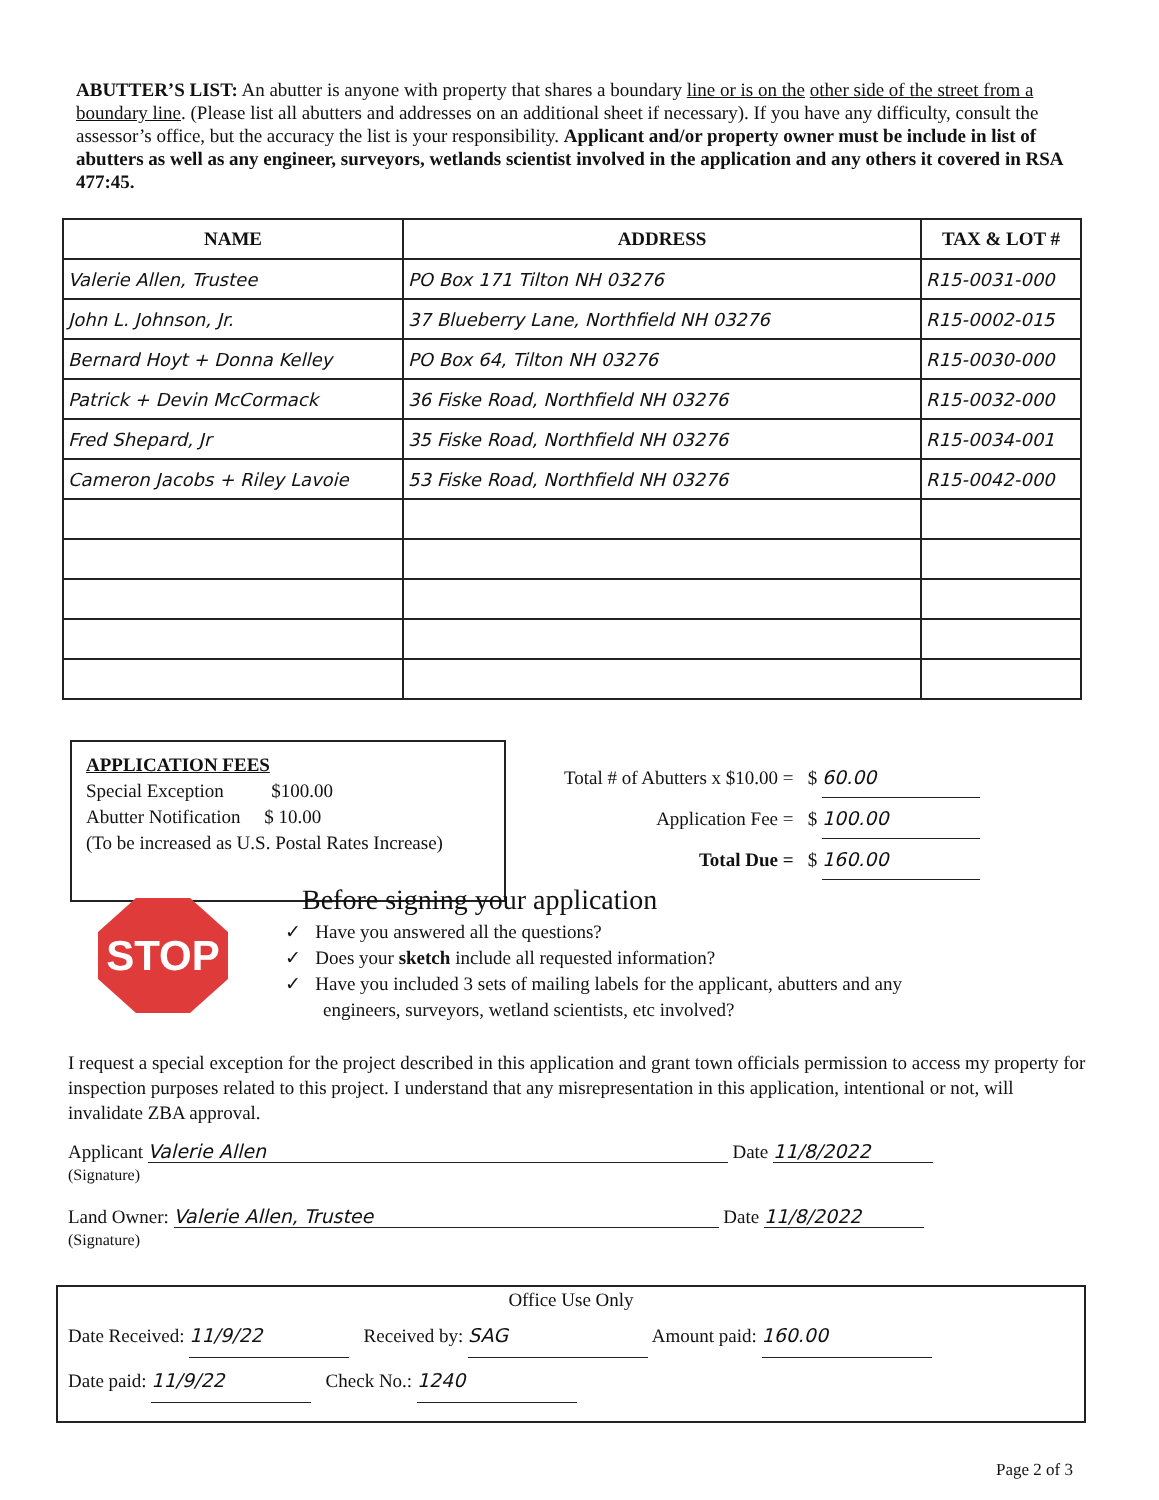ABUTTER’S LIST: An abutter is anyone with property that shares a boundary line or is on the other side of the street from a boundary line. (Please list all abutters and addresses on an additional sheet if necessary). If you have any difficulty, consult the assessor’s office, but the accuracy the list is your responsibility. Applicant and/or property owner must be include in list of abutters as well as any engineer, surveyors, wetlands scientist involved in the application and any others it covered in RSA 477:45.
| NAME | ADDRESS | TAX & LOT # |
| --- | --- | --- |
| Valerie Allen, Trustee | PO Box 171 Tilton NH 03276 | R15-0031-000 |
| John L. Johnson, Jr. | 37 Blueberry Lane, Northfield NH 03276 | R15-0002-015 |
| Bernard Hoyt + Donna Kelley | PO Box 64, Tilton NH 03276 | R15-0030-000 |
| Patrick + Devin McCormack | 36 Fiske Road, Northfield NH 03276 | R15-0032-000 |
| Fred Shepard, Jr | 35 Fiske Road, Northfield NH 03276 | R15-0034-001 |
| Cameron Jacobs + Riley Lavoie | 53 Fiske Road, Northfield NH 03276 | R15-0042-000 |
APPLICATION FEES
Special Exception $100.00
Abutter Notification $ 10.00
(To be increased as U.S. Postal Rates Increase)
Total # of Abutters x $10.00 = $ 60.00
Application Fee = $ 100.00
Total Due = $ 160.00
STOP
Before signing your application
✓ Have you answered all the questions?
✓ Does your sketch include all requested information?
✓ Have you included 3 sets of mailing labels for the applicant, abutters and any
engineers, surveyors, wetland scientists, etc involved?
I request a special exception for the project described in this application and grant town officials permission to access my property for inspection purposes related to this project. I understand that any misrepresentation in this application, intentional or not, will invalidate ZBA approval.
Applicant Valerie Allen Date 11/8/2022
(Signature)
Land Owner: Valerie Allen, Trustee Date 11/8/2022
(Signature)
Office Use Only
Date Received: 11/9/22 Received by: SAG Amount paid: 160.00
Date paid: 11/9/22 Check No.: 1240
Page 2 of 3